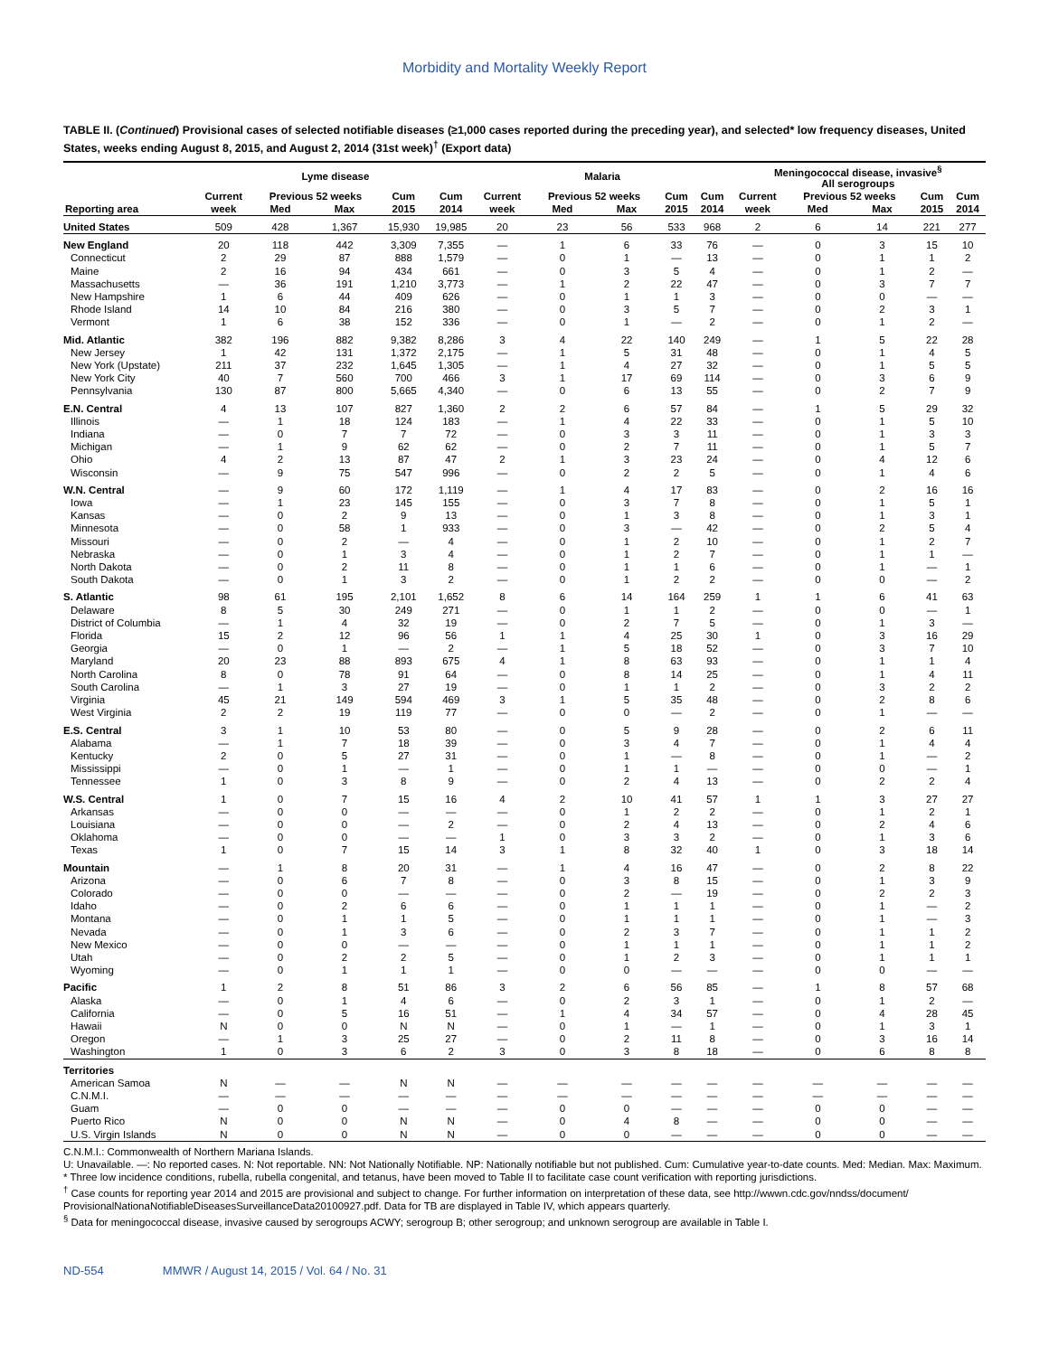Morbidity and Mortality Weekly Report
TABLE II. (Continued) Provisional cases of selected notifiable diseases (≥1,000 cases reported during the preceding year), and selected* low frequency diseases, United States, weeks ending August 8, 2015, and August 2, 2014 (31st week)<sup>†</sup> (Export data)
| | Lyme disease | | | | | Malaria | | | | | Meningococcal disease, invasive<sup>§</sup> All serogroups | | | | |
| --- | --- | --- | --- | --- | --- | --- | --- | --- | --- | --- | --- | --- | --- | --- | --- |
| | Current | Previous 52 weeks | | Cum | Cum | Current | Previous 52 weeks | | Cum | Cum | Current | Previous 52 weeks | | Cum | Cum |
| Reporting area | week | Med | Max | 2015 | 2014 | week | Med | Max | 2015 | 2014 | week | Med | Max | 2015 | 2014 |
| United States | 509 | 428 | 1,367 | 15,930 | 19,985 | 20 | 23 | 56 | 533 | 968 | 2 | 6 | 14 | 221 | 277 |
| New England | 20 | 118 | 442 | 3,309 | 7,355 | — | 1 | 6 | 33 | 76 | — | 0 | 3 | 15 | 10 |
| Connecticut | 2 | 29 | 87 | 888 | 1,579 | — | 0 | 1 | — | 13 | — | 0 | 1 | 1 | 2 |
| Maine | 2 | 16 | 94 | 434 | 661 | — | 0 | 3 | 5 | 4 | — | 0 | 1 | 2 | — |
| Massachusetts | — | 36 | 191 | 1,210 | 3,773 | — | 1 | 2 | 22 | 47 | — | 0 | 3 | 7 | 7 |
| New Hampshire | 1 | 6 | 44 | 409 | 626 | — | 0 | 1 | 1 | 3 | — | 0 | 0 | — | — |
| Rhode Island | 14 | 10 | 84 | 216 | 380 | — | 0 | 3 | 5 | 7 | — | 0 | 2 | 3 | 1 |
| Vermont | 1 | 6 | 38 | 152 | 336 | — | 0 | 1 | — | 2 | — | 0 | 1 | 2 | — |
| Mid. Atlantic | 382 | 196 | 882 | 9,382 | 8,286 | 3 | 4 | 22 | 140 | 249 | — | 1 | 5 | 22 | 28 |
| New Jersey | 1 | 42 | 131 | 1,372 | 2,175 | — | 1 | 5 | 31 | 48 | — | 0 | 1 | 4 | 5 |
| New York (Upstate) | 211 | 37 | 232 | 1,645 | 1,305 | — | 1 | 4 | 27 | 32 | — | 0 | 1 | 5 | 5 |
| New York City | 40 | 7 | 560 | 700 | 466 | 3 | 1 | 17 | 69 | 114 | — | 0 | 3 | 6 | 9 |
| Pennsylvania | 130 | 87 | 800 | 5,665 | 4,340 | — | 0 | 6 | 13 | 55 | — | 0 | 2 | 7 | 9 |
| E.N. Central | 4 | 13 | 107 | 827 | 1,360 | 2 | 2 | 6 | 57 | 84 | — | 1 | 5 | 29 | 32 |
| Illinois | — | 1 | 18 | 124 | 183 | — | 1 | 4 | 22 | 33 | — | 0 | 1 | 5 | 10 |
| Indiana | — | 0 | 7 | 7 | 72 | — | 0 | 3 | 3 | 11 | — | 0 | 1 | 3 | 3 |
| Michigan | — | 1 | 9 | 62 | 62 | — | 0 | 2 | 7 | 11 | — | 0 | 1 | 5 | 7 |
| Ohio | 4 | 2 | 13 | 87 | 47 | 2 | 1 | 3 | 23 | 24 | — | 0 | 4 | 12 | 6 |
| Wisconsin | — | 9 | 75 | 547 | 996 | — | 0 | 2 | 2 | 5 | — | 0 | 1 | 4 | 6 |
| W.N. Central | — | 9 | 60 | 172 | 1,119 | — | 1 | 4 | 17 | 83 | — | 0 | 2 | 16 | 16 |
| Iowa | — | 1 | 23 | 145 | 155 | — | 0 | 3 | 7 | 8 | — | 0 | 1 | 5 | 1 |
| Kansas | — | 0 | 2 | 9 | 13 | — | 0 | 1 | 3 | 8 | — | 0 | 1 | 3 | 1 |
| Minnesota | — | 0 | 58 | 1 | 933 | — | 0 | 3 | — | 42 | — | 0 | 2 | 5 | 4 |
| Missouri | — | 0 | 2 | — | 4 | — | 0 | 1 | 2 | 10 | — | 0 | 1 | 2 | 7 |
| Nebraska | — | 0 | 1 | 3 | 4 | — | 0 | 1 | 2 | 7 | — | 0 | 1 | 1 | — |
| North Dakota | — | 0 | 2 | 11 | 8 | — | 0 | 1 | 1 | 6 | — | 0 | 1 | — | 1 |
| South Dakota | — | 0 | 1 | 3 | 2 | — | 0 | 1 | 2 | 2 | — | 0 | 0 | — | 2 |
| S. Atlantic | 98 | 61 | 195 | 2,101 | 1,652 | 8 | 6 | 14 | 164 | 259 | 1 | 1 | 6 | 41 | 63 |
| Delaware | 8 | 5 | 30 | 249 | 271 | — | 0 | 1 | 1 | 2 | — | 0 | 0 | — | 1 |
| District of Columbia | — | 1 | 4 | 32 | 19 | — | 0 | 2 | 7 | 5 | — | 0 | 1 | 3 | — |
| Florida | 15 | 2 | 12 | 96 | 56 | 1 | 1 | 4 | 25 | 30 | 1 | 0 | 3 | 16 | 29 |
| Georgia | — | 0 | 1 | — | 2 | — | 1 | 5 | 18 | 52 | — | 0 | 3 | 7 | 10 |
| Maryland | 20 | 23 | 88 | 893 | 675 | 4 | 1 | 8 | 63 | 93 | — | 0 | 1 | 1 | 4 |
| North Carolina | 8 | 0 | 78 | 91 | 64 | — | 0 | 8 | 14 | 25 | — | 0 | 1 | 4 | 11 |
| South Carolina | — | 1 | 3 | 27 | 19 | — | 0 | 1 | 1 | 2 | — | 0 | 3 | 2 | 2 |
| Virginia | 45 | 21 | 149 | 594 | 469 | 3 | 1 | 5 | 35 | 48 | — | 0 | 2 | 8 | 6 |
| West Virginia | 2 | 2 | 19 | 119 | 77 | — | 0 | 0 | — | 2 | — | 0 | 1 | — | — |
| E.S. Central | 3 | 1 | 10 | 53 | 80 | — | 0 | 5 | 9 | 28 | — | 0 | 2 | 6 | 11 |
| Alabama | — | 1 | 7 | 18 | 39 | — | 0 | 3 | 4 | 7 | — | 0 | 1 | 4 | 4 |
| Kentucky | 2 | 0 | 5 | 27 | 31 | — | 0 | 1 | — | 8 | — | 0 | 1 | — | 2 |
| Mississippi | — | 0 | 1 | — | 1 | — | 0 | 1 | 1 | — | — | 0 | 0 | — | 1 |
| Tennessee | 1 | 0 | 3 | 8 | 9 | — | 0 | 2 | 4 | 13 | — | 0 | 2 | 2 | 4 |
| W.S. Central | 1 | 0 | 7 | 15 | 16 | 4 | 2 | 10 | 41 | 57 | 1 | 1 | 3 | 27 | 27 |
| Arkansas | — | 0 | 0 | — | — | — | 0 | 1 | 2 | 2 | — | 0 | 1 | 2 | 1 |
| Louisiana | — | 0 | 0 | — | 2 | — | 0 | 2 | 4 | 13 | — | 0 | 2 | 4 | 6 |
| Oklahoma | — | 0 | 0 | — | — | 1 | 0 | 3 | 3 | 2 | — | 0 | 1 | 3 | 6 |
| Texas | 1 | 0 | 7 | 15 | 14 | 3 | 1 | 8 | 32 | 40 | 1 | 0 | 3 | 18 | 14 |
| Mountain | — | 1 | 8 | 20 | 31 | — | 1 | 4 | 16 | 47 | — | 0 | 2 | 8 | 22 |
| Arizona | — | 0 | 6 | 7 | 8 | — | 0 | 3 | 8 | 15 | — | 0 | 1 | 3 | 9 |
| Colorado | — | 0 | 0 | — | — | — | 0 | 2 | — | 19 | — | 0 | 2 | 2 | 3 |
| Idaho | — | 0 | 2 | 6 | 6 | — | 0 | 1 | 1 | 1 | — | 0 | 1 | — | 2 |
| Montana | — | 0 | 1 | 1 | 5 | — | 0 | 1 | 1 | 1 | — | 0 | 1 | — | 3 |
| Nevada | — | 0 | 1 | 3 | 6 | — | 0 | 2 | 3 | 7 | — | 0 | 1 | 1 | 2 |
| New Mexico | — | 0 | 0 | — | — | — | 0 | 1 | 1 | 1 | — | 0 | 1 | 1 | 2 |
| Utah | — | 0 | 2 | 2 | 5 | — | 0 | 1 | 2 | 3 | — | 0 | 1 | 1 | 1 |
| Wyoming | — | 0 | 1 | 1 | 1 | — | 0 | 0 | — | — | — | 0 | 0 | — | — |
| Pacific | 1 | 2 | 8 | 51 | 86 | 3 | 2 | 6 | 56 | 85 | — | 1 | 8 | 57 | 68 |
| Alaska | — | 0 | 1 | 4 | 6 | — | 0 | 2 | 3 | 1 | — | 0 | 1 | 2 | — |
| California | — | 0 | 5 | 16 | 51 | — | 1 | 4 | 34 | 57 | — | 0 | 4 | 28 | 45 |
| Hawaii | N | 0 | 0 | N | N | — | 0 | 1 | — | 1 | — | 0 | 1 | 3 | 1 |
| Oregon | — | 1 | 3 | 25 | 27 | — | 0 | 2 | 11 | 8 | — | 0 | 3 | 16 | 14 |
| Washington | 1 | 0 | 3 | 6 | 2 | 3 | 0 | 3 | 8 | 18 | — | 0 | 6 | 8 | 8 |
| Territories | | | | | | | | | | | | | | | |
| American Samoa | N | — | — | N | N | — | — | — | — | — | — | — | — | — | — |
| C.N.M.I. | — | — | — | — | — | — | — | — | — | — | — | — | — | — | — |
| Guam | — | 0 | 0 | — | — | — | 0 | 0 | — | — | — | 0 | 0 | — | — |
| Puerto Rico | N | 0 | 0 | N | N | — | 0 | 4 | 8 | — | — | 0 | 0 | — | — |
| U.S. Virgin Islands | N | 0 | 0 | N | N | — | 0 | 0 | — | — | — | 0 | 0 | — | — |
C.N.M.I.: Commonwealth of Northern Mariana Islands.
U: Unavailable. —: No reported cases. N: Not reportable. NN: Not Nationally Notifiable. NP: Nationally notifiable but not published. Cum: Cumulative year-to-date counts. Med: Median. Max: Maximum.
* Three low incidence conditions, rubella, rubella congenital, and tetanus, have been moved to Table II to facilitate case count verification with reporting jurisdictions.
<sup>†</sup> Case counts for reporting year 2014 and 2015 are provisional and subject to change. For further information on interpretation of these data, see http://wwwn.cdc.gov/nndss/document/ ProvisionalNationaNotifiableDiseasesSurveillanceData20100927.pdf. Data for TB are displayed in Table IV, which appears quarterly.
<sup>§</sup> Data for meningococcal disease, invasive caused by serogroups ACWY; serogroup B; other serogroup; and unknown serogroup are available in Table I.
ND-554 MMWR / August 14, 2015 / Vol. 64 / No. 31